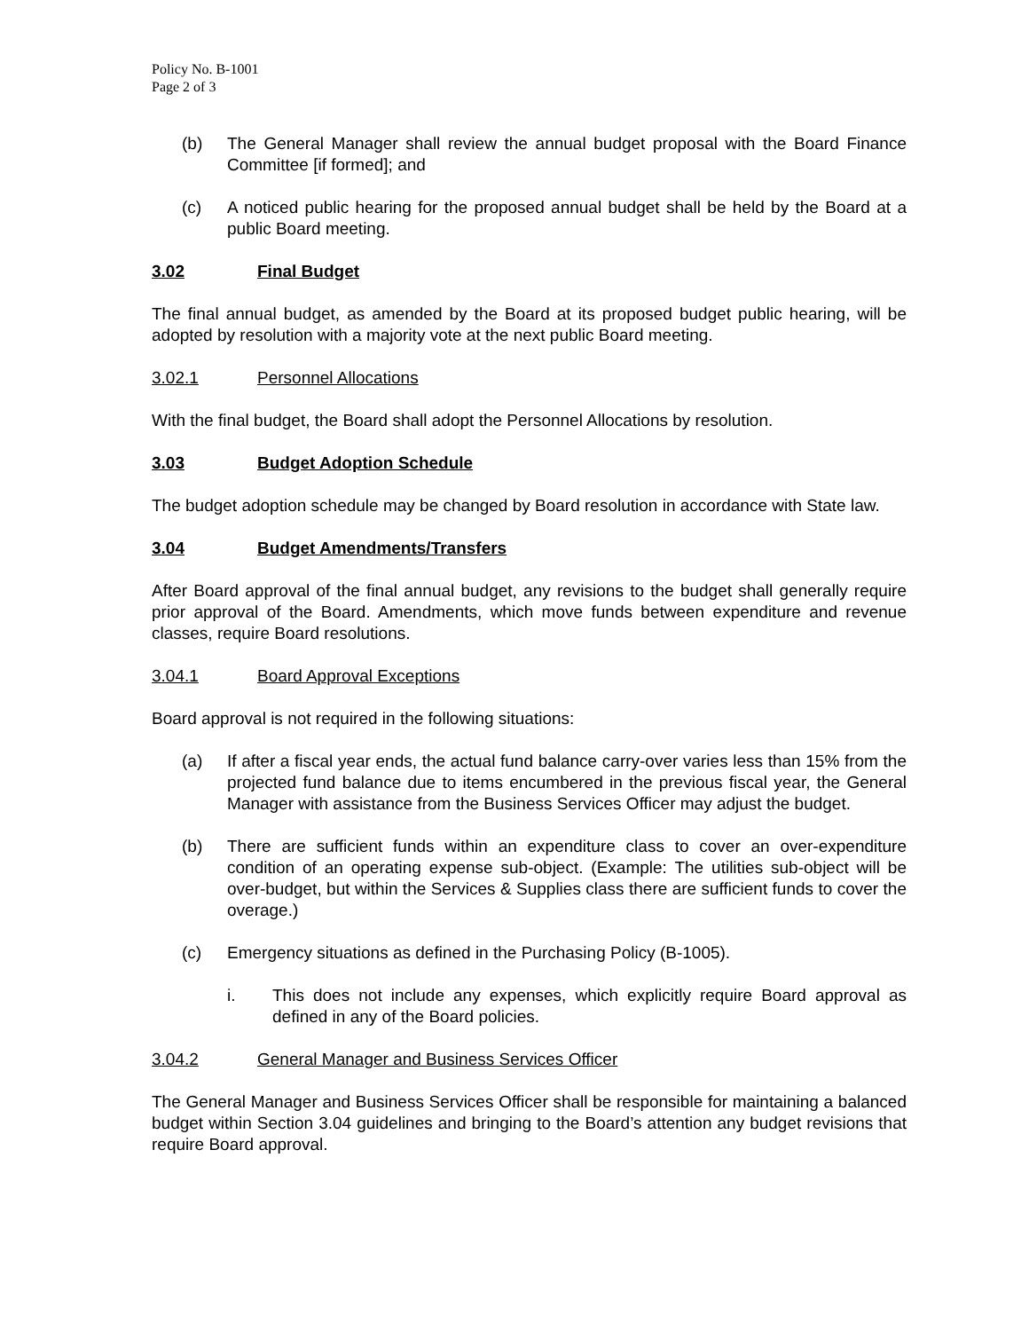Policy No. B-1001
Page 2 of 3
(b) The General Manager shall review the annual budget proposal with the Board Finance Committee [if formed]; and
(c) A noticed public hearing for the proposed annual budget shall be held by the Board at a public Board meeting.
3.02 Final Budget
The final annual budget, as amended by the Board at its proposed budget public hearing, will be adopted by resolution with a majority vote at the next public Board meeting.
3.02.1 Personnel Allocations
With the final budget, the Board shall adopt the Personnel Allocations by resolution.
3.03 Budget Adoption Schedule
The budget adoption schedule may be changed by Board resolution in accordance with State law.
3.04 Budget Amendments/Transfers
After Board approval of the final annual budget, any revisions to the budget shall generally require prior approval of the Board. Amendments, which move funds between expenditure and revenue classes, require Board resolutions.
3.04.1 Board Approval Exceptions
Board approval is not required in the following situations:
(a) If after a fiscal year ends, the actual fund balance carry-over varies less than 15% from the projected fund balance due to items encumbered in the previous fiscal year, the General Manager with assistance from the Business Services Officer may adjust the budget.
(b) There are sufficient funds within an expenditure class to cover an over-expenditure condition of an operating expense sub-object. (Example: The utilities sub-object will be over-budget, but within the Services & Supplies class there are sufficient funds to cover the overage.)
(c) Emergency situations as defined in the Purchasing Policy (B-1005).
i. This does not include any expenses, which explicitly require Board approval as defined in any of the Board policies.
3.04.2 General Manager and Business Services Officer
The General Manager and Business Services Officer shall be responsible for maintaining a balanced budget within Section 3.04 guidelines and bringing to the Board’s attention any budget revisions that require Board approval.